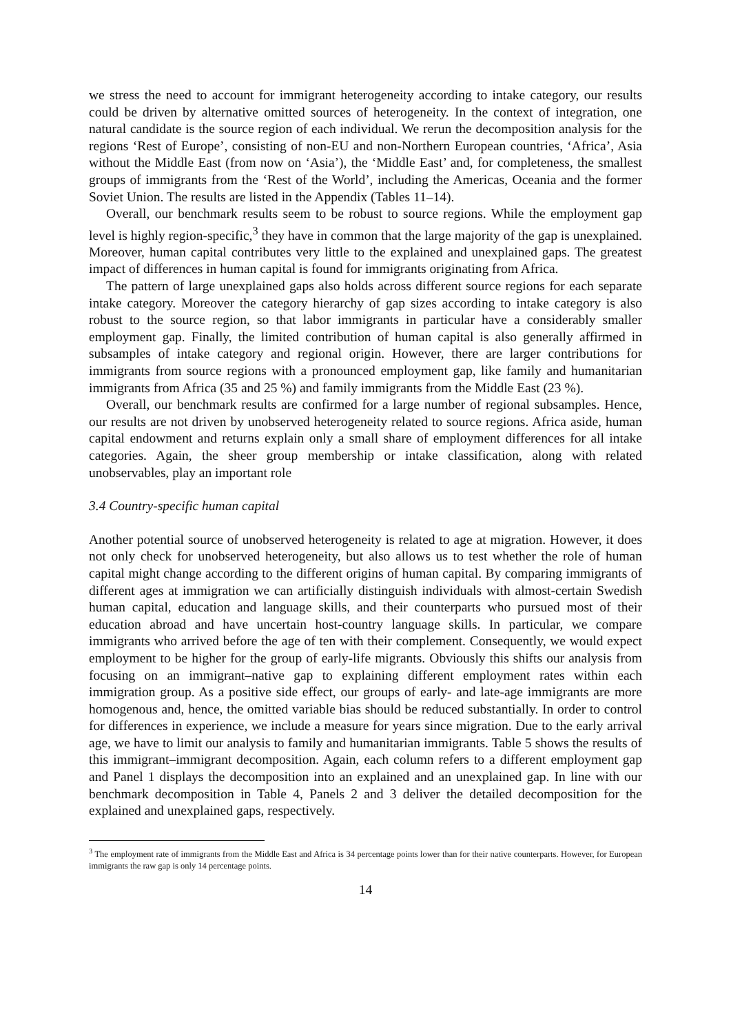we stress the need to account for immigrant heterogeneity according to intake category, our results could be driven by alternative omitted sources of heterogeneity. In the context of integration, one natural candidate is the source region of each individual. We rerun the decomposition analysis for the regions ‘Rest of Europe’, consisting of non-EU and non-Northern European countries, ‘Africa’, Asia without the Middle East (from now on ‘Asia’), the ‘Middle East’ and, for completeness, the smallest groups of immigrants from the ‘Rest of the World’, including the Americas, Oceania and the former Soviet Union. The results are listed in the Appendix (Tables 11–14).
Overall, our benchmark results seem to be robust to source regions. While the employment gap level is highly region-specific,<sup>3</sup> they have in common that the large majority of the gap is unexplained. Moreover, human capital contributes very little to the explained and unexplained gaps. The greatest impact of differences in human capital is found for immigrants originating from Africa.
The pattern of large unexplained gaps also holds across different source regions for each separate intake category. Moreover the category hierarchy of gap sizes according to intake category is also robust to the source region, so that labor immigrants in particular have a considerably smaller employment gap. Finally, the limited contribution of human capital is also generally affirmed in subsamples of intake category and regional origin. However, there are larger contributions for immigrants from source regions with a pronounced employment gap, like family and humanitarian immigrants from Africa (35 and 25 %) and family immigrants from the Middle East (23 %).
Overall, our benchmark results are confirmed for a large number of regional subsamples. Hence, our results are not driven by unobserved heterogeneity related to source regions. Africa aside, human capital endowment and returns explain only a small share of employment differences for all intake categories. Again, the sheer group membership or intake classification, along with related unobservables, play an important role
3.4 Country-specific human capital
Another potential source of unobserved heterogeneity is related to age at migration. However, it does not only check for unobserved heterogeneity, but also allows us to test whether the role of human capital might change according to the different origins of human capital. By comparing immigrants of different ages at immigration we can artificially distinguish individuals with almost-certain Swedish human capital, education and language skills, and their counterparts who pursued most of their education abroad and have uncertain host-country language skills. In particular, we compare immigrants who arrived before the age of ten with their complement. Consequently, we would expect employment to be higher for the group of early-life migrants. Obviously this shifts our analysis from focusing on an immigrant–native gap to explaining different employment rates within each immigration group. As a positive side effect, our groups of early- and late-age immigrants are more homogenous and, hence, the omitted variable bias should be reduced substantially. In order to control for differences in experience, we include a measure for years since migration. Due to the early arrival age, we have to limit our analysis to family and humanitarian immigrants. Table 5 shows the results of this immigrant–immigrant decomposition. Again, each column refers to a different employment gap and Panel 1 displays the decomposition into an explained and an unexplained gap. In line with our benchmark decomposition in Table 4, Panels 2 and 3 deliver the detailed decomposition for the explained and unexplained gaps, respectively.
<sup>3</sup> The employment rate of immigrants from the Middle East and Africa is 34 percentage points lower than for their native counterparts. However, for European immigrants the raw gap is only 14 percentage points.
14